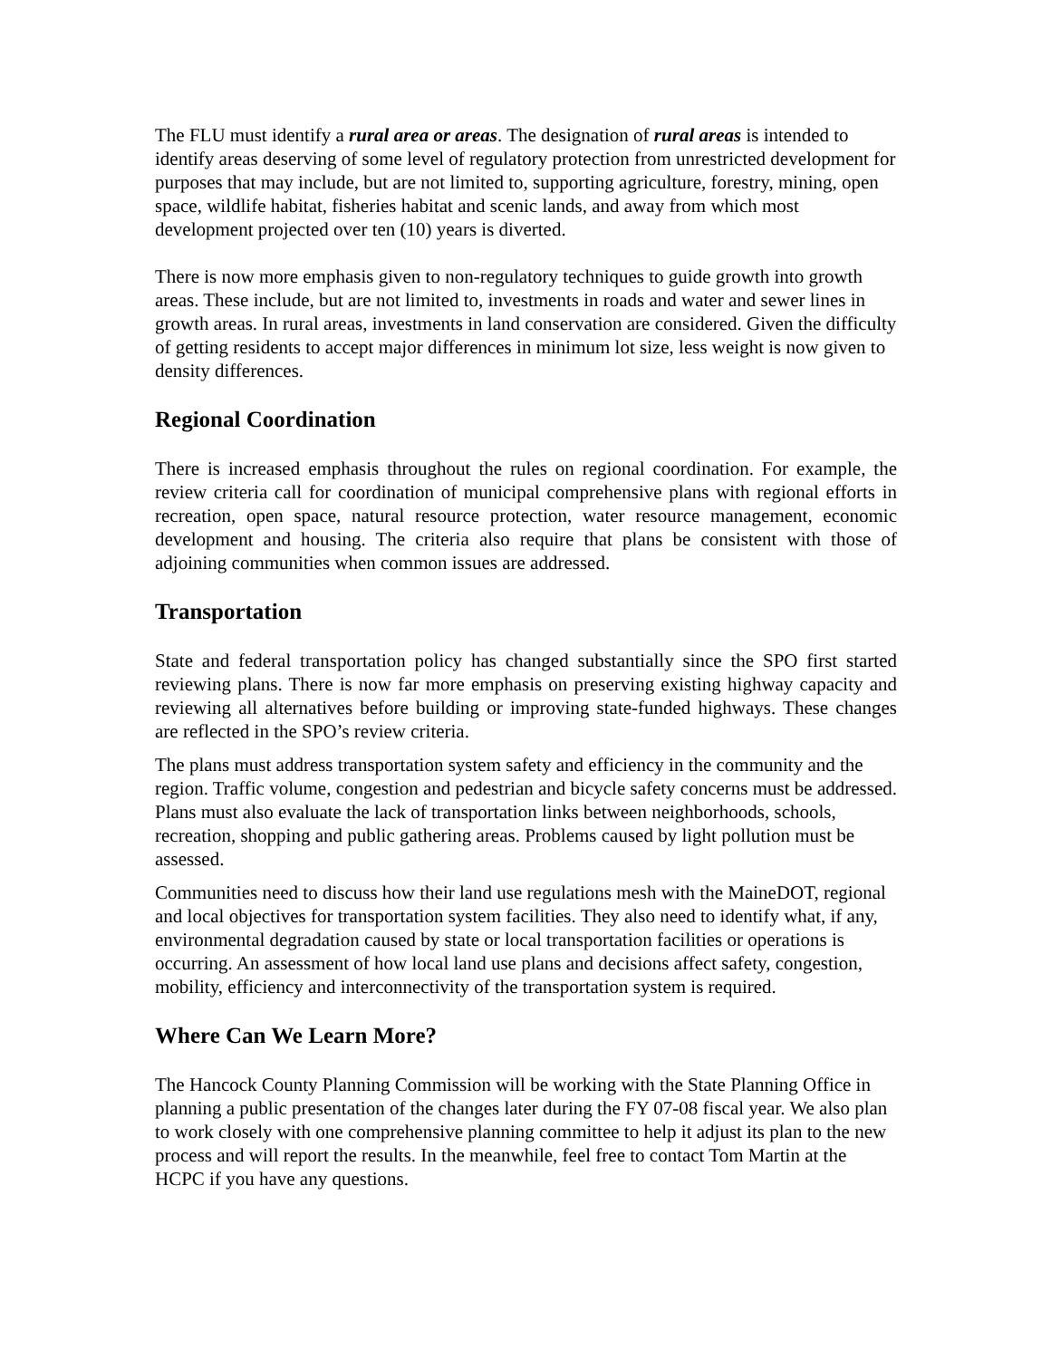The FLU must identify a rural area or areas. The designation of rural areas is intended to identify areas deserving of some level of regulatory protection from unrestricted development for purposes that may include, but are not limited to, supporting agriculture, forestry, mining, open space, wildlife habitat, fisheries habitat and scenic lands, and away from which most development projected over ten (10) years is diverted.
There is now more emphasis given to non-regulatory techniques to guide growth into growth areas. These include, but are not limited to, investments in roads and water and sewer lines in growth areas. In rural areas, investments in land conservation are considered. Given the difficulty of getting residents to accept major differences in minimum lot size, less weight is now given to density differences.
Regional Coordination
There is increased emphasis throughout the rules on regional coordination. For example, the review criteria call for coordination of municipal comprehensive plans with regional efforts in recreation, open space, natural resource protection, water resource management, economic development and housing. The criteria also require that plans be consistent with those of adjoining communities when common issues are addressed.
Transportation
State and federal transportation policy has changed substantially since the SPO first started reviewing plans. There is now far more emphasis on preserving existing highway capacity and reviewing all alternatives before building or improving state-funded highways. These changes are reflected in the SPO’s review criteria.
The plans must address transportation system safety and efficiency in the community and the region. Traffic volume, congestion and pedestrian and bicycle safety concerns must be addressed. Plans must also evaluate the lack of transportation links between neighborhoods, schools, recreation, shopping and public gathering areas. Problems caused by light pollution must be assessed.
Communities need to discuss how their land use regulations mesh with the MaineDOT, regional and local objectives for transportation system facilities. They also need to identify what, if any, environmental degradation caused by state or local transportation facilities or operations is occurring. An assessment of how local land use plans and decisions affect safety, congestion, mobility, efficiency and interconnectivity of the transportation system is required.
Where Can We Learn More?
The Hancock County Planning Commission will be working with the State Planning Office in planning a public presentation of the changes later during the FY 07-08 fiscal year. We also plan to work closely with one comprehensive planning committee to help it adjust its plan to the new process and will report the results. In the meanwhile, feel free to contact Tom Martin at the HCPC if you have any questions.